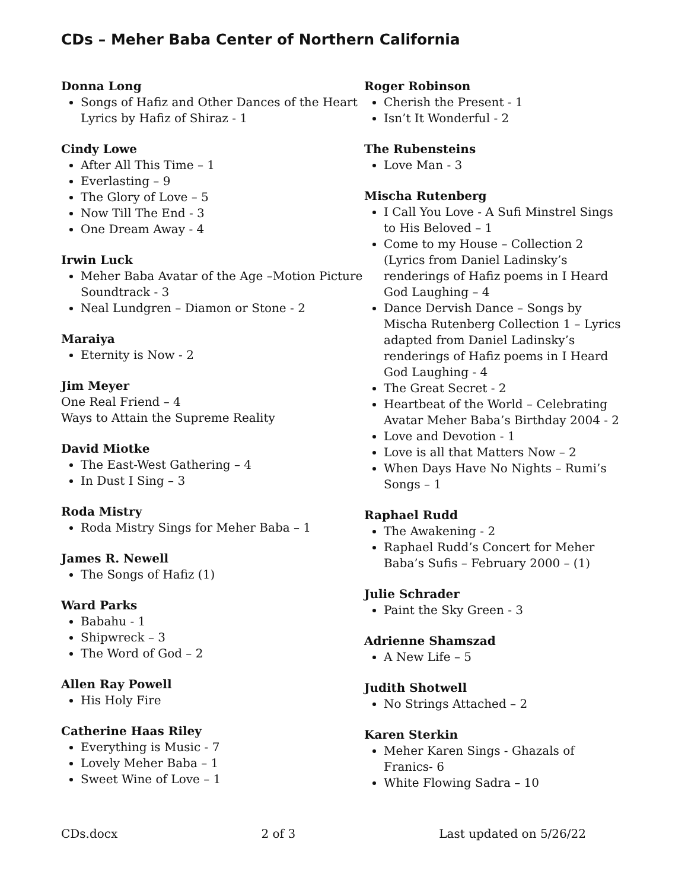CDs – Meher Baba Center of Northern California
Donna Long
Songs of Hafiz and Other Dances of the Heart Lyrics by Hafiz of Shiraz - 1
Cindy Lowe
After All This Time – 1
Everlasting – 9
The Glory of Love – 5
Now Till The End - 3
One Dream Away - 4
Irwin Luck
Meher Baba Avatar of the Age –Motion Picture Soundtrack - 3
Neal Lundgren – Diamon or Stone - 2
Maraiya
Eternity is Now - 2
Jim Meyer
One Real Friend – 4
Ways to Attain the Supreme Reality
David Miotke
The East-West Gathering – 4
In Dust I Sing – 3
Roda Mistry
Roda Mistry Sings for Meher Baba – 1
James R. Newell
The Songs of Hafiz (1)
Ward Parks
Babahu - 1
Shipwreck – 3
The Word of God – 2
Allen Ray Powell
His Holy Fire
Catherine Haas Riley
Everything is Music - 7
Lovely Meher Baba – 1
Sweet Wine of Love – 1
Roger Robinson
Cherish the Present - 1
Isn’t It Wonderful - 2
The Rubensteins
Love Man - 3
Mischa Rutenberg
I Call You Love - A Sufi Minstrel Sings to His Beloved – 1
Come to my House – Collection 2 (Lyrics from Daniel Ladinsky’s renderings of Hafiz poems in I Heard God Laughing – 4
Dance Dervish Dance – Songs by Mischa Rutenberg Collection 1 – Lyrics adapted from Daniel Ladinsky’s renderings of Hafiz poems in I Heard God Laughing - 4
The Great Secret - 2
Heartbeat of the World – Celebrating Avatar Meher Baba’s Birthday 2004 - 2
Love and Devotion - 1
Love is all that Matters Now – 2
When Days Have No Nights – Rumi’s Songs – 1
Raphael Rudd
The Awakening - 2
Raphael Rudd’s Concert for Meher Baba’s Sufis – February 2000 – (1)
Julie Schrader
Paint the Sky Green - 3
Adrienne Shamszad
A New Life – 5
Judith Shotwell
No Strings Attached – 2
Karen Sterkin
Meher Karen Sings - Ghazals of Franics- 6
White Flowing Sadra – 10
CDs.docx 2 of 3 Last updated on 5/26/22